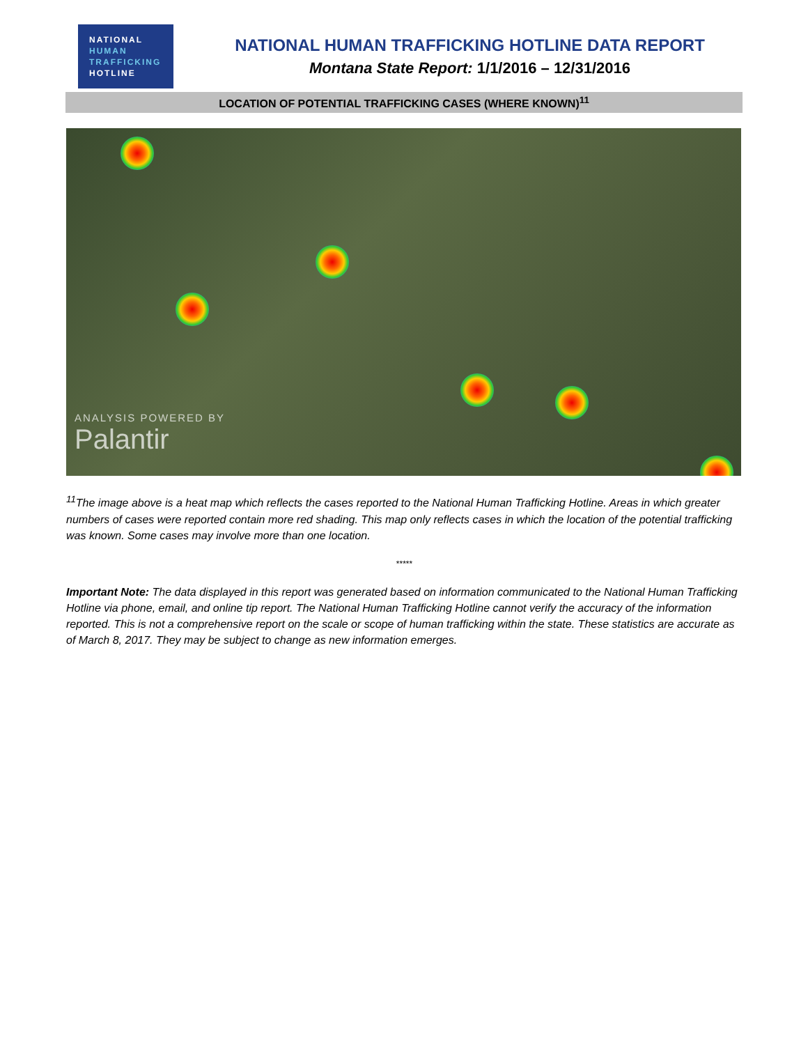NATIONAL
HUMAN
TRAFFICKING
HOTLINE
NATIONAL HUMAN TRAFFICKING HOTLINE DATA REPORT
Montana State Report: 1/1/2016 – 12/31/2016
LOCATION OF POTENTIAL TRAFFICKING CASES (WHERE KNOWN)<sup>11</sup>
ANALYSIS POWERED BY
Palantir
<sup>11</sup> The image above is a heat map which reflects the cases reported to the National Human Trafficking Hotline. Areas in which greater numbers of cases were reported contain more red shading. This map only reflects cases in which the location of the potential trafficking was known. Some cases may involve more than one location.
*****
Important Note: The data displayed in this report was generated based on information communicated to the National Human Trafficking Hotline via phone, email, and online tip report. The National Human Trafficking Hotline cannot verify the accuracy of the information reported. This is not a comprehensive report on the scale or scope of human trafficking within the state. These statistics are accurate as of March 8, 2017. They may be subject to change as new information emerges.